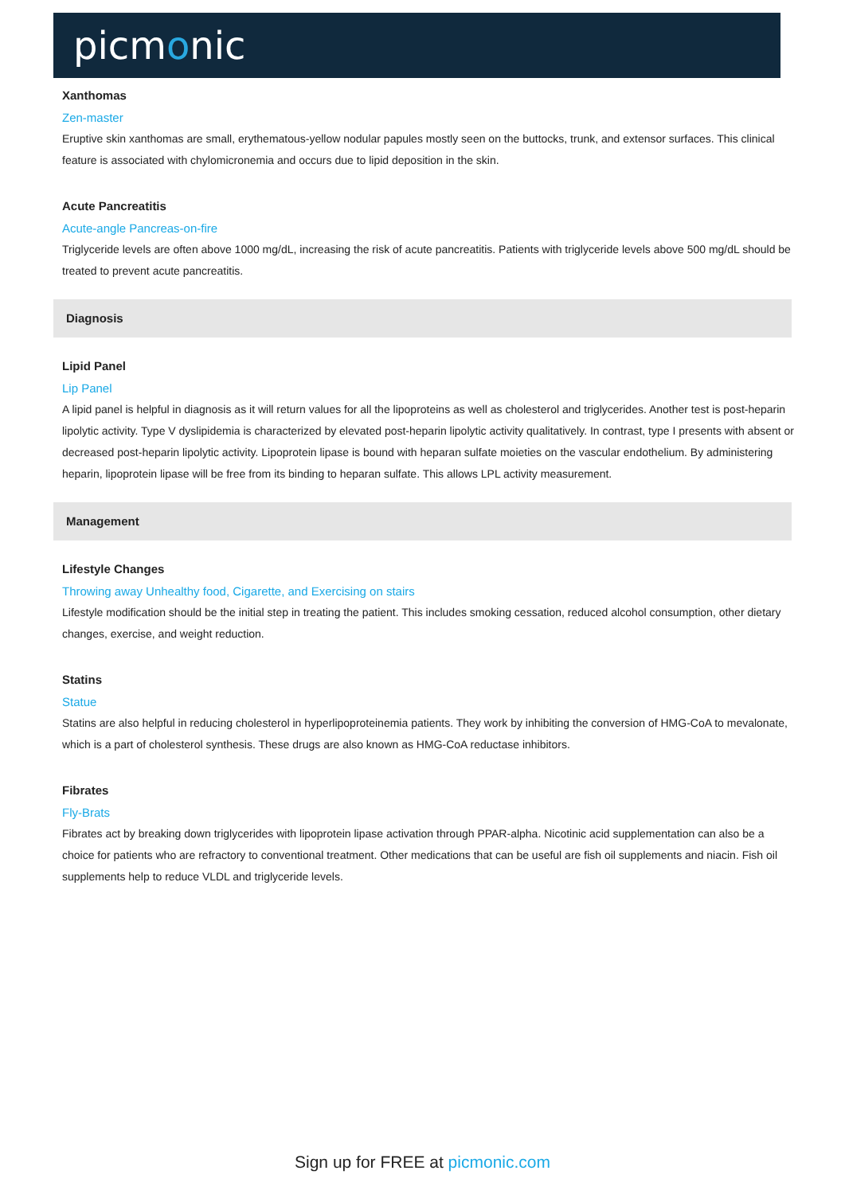picmonic
Xanthomas
Zen-master
Eruptive skin xanthomas are small, erythematous-yellow nodular papules mostly seen on the buttocks, trunk, and extensor surfaces. This clinical feature is associated with chylomicronemia and occurs due to lipid deposition in the skin.
Acute Pancreatitis
Acute-angle Pancreas-on-fire
Triglyceride levels are often above 1000 mg/dL, increasing the risk of acute pancreatitis. Patients with triglyceride levels above 500 mg/dL should be treated to prevent acute pancreatitis.
Diagnosis
Lipid Panel
Lip Panel
A lipid panel is helpful in diagnosis as it will return values for all the lipoproteins as well as cholesterol and triglycerides. Another test is post-heparin lipolytic activity. Type V dyslipidemia is characterized by elevated post-heparin lipolytic activity qualitatively. In contrast, type I presents with absent or decreased post-heparin lipolytic activity. Lipoprotein lipase is bound with heparan sulfate moieties on the vascular endothelium. By administering heparin, lipoprotein lipase will be free from its binding to heparan sulfate. This allows LPL activity measurement.
Management
Lifestyle Changes
Throwing away Unhealthy food, Cigarette, and Exercising on stairs
Lifestyle modification should be the initial step in treating the patient. This includes smoking cessation, reduced alcohol consumption, other dietary changes, exercise, and weight reduction.
Statins
Statue
Statins are also helpful in reducing cholesterol in hyperlipoproteinemia patients. They work by inhibiting the conversion of HMG-CoA to mevalonate, which is a part of cholesterol synthesis. These drugs are also known as HMG-CoA reductase inhibitors.
Fibrates
Fly-Brats
Fibrates act by breaking down triglycerides with lipoprotein lipase activation through PPAR-alpha. Nicotinic acid supplementation can also be a choice for patients who are refractory to conventional treatment. Other medications that can be useful are fish oil supplements and niacin. Fish oil supplements help to reduce VLDL and triglyceride levels.
Sign up for FREE at picmonic.com